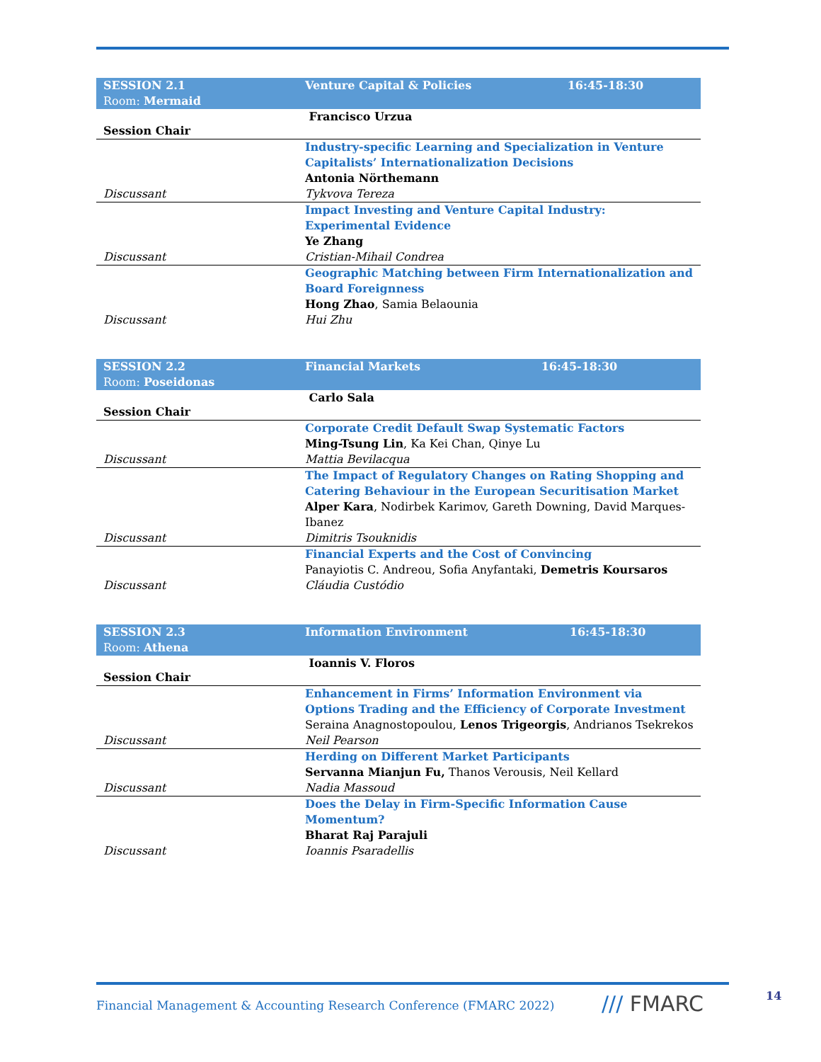| SESSION 2.1 Room: Mermaid | Venture Capital & Policies | 16:45-18:30 |
| Session Chair | Francisco Urzua | |
| | Industry-specific Learning and Specialization in Venture Capitalists’ Internationalization Decisions Antonia Nörthemann | |
| Discussant | Tykvova Tereza | |
| | Impact Investing and Venture Capital Industry: Experimental Evidence Ye Zhang | |
| Discussant | Cristian-Mihail Condrea | |
| | Geographic Matching between Firm Internationalization and Board Foreignness Hong Zhao , Samia Belaounia | |
| Discussant | Hui Zhu | |
| SESSION 2.2 Room: Poseidonas | Financial Markets | 16:45-18:30 |
| Session Chair | Carlo Sala | |
| | Corporate Credit Default Swap Systematic Factors Ming-Tsung Lin , Ka Kei Chan, Qinye Lu | |
| Discussant | Mattia Bevilacqua | |
| | The Impact of Regulatory Changes on Rating Shopping and Catering Behaviour in the European Securitisation Market Alper Kara , Nodirbek Karimov, Gareth Downing, David Marques-Ibanez | |
| Discussant | Dimitris Tsouknidis | |
| | Financial Experts and the Cost of Convincing Panayiotis C. Andreou, Sofia Anyfantaki, Demetris Koursaros | |
| Discussant | Cláudia Custódio | |
| SESSION 2.3 Room: Athena | Information Environment | 16:45-18:30 |
| Session Chair | Ioannis V. Floros | |
| | Enhancement in Firms’ Information Environment via Options Trading and the Efficiency of Corporate Investment Seraina Anagnostopoulou, Lenos Trigeorgis , Andrianos Tsekrekos | |
| Discussant | Neil Pearson | |
| | Herding on Different Market Participants Servanna Mianjun Fu, Thanos Verousis, Neil Kellard | |
| Discussant | Nadia Massoud | |
| | Does the Delay in Firm-Specific Information Cause Momentum? Bharat Raj Parajuli | |
| Discussant | Ioannis Psaradellis | |
Financial Management & Accounting Research Conference (FMARC 2022)
/// FMARC 14